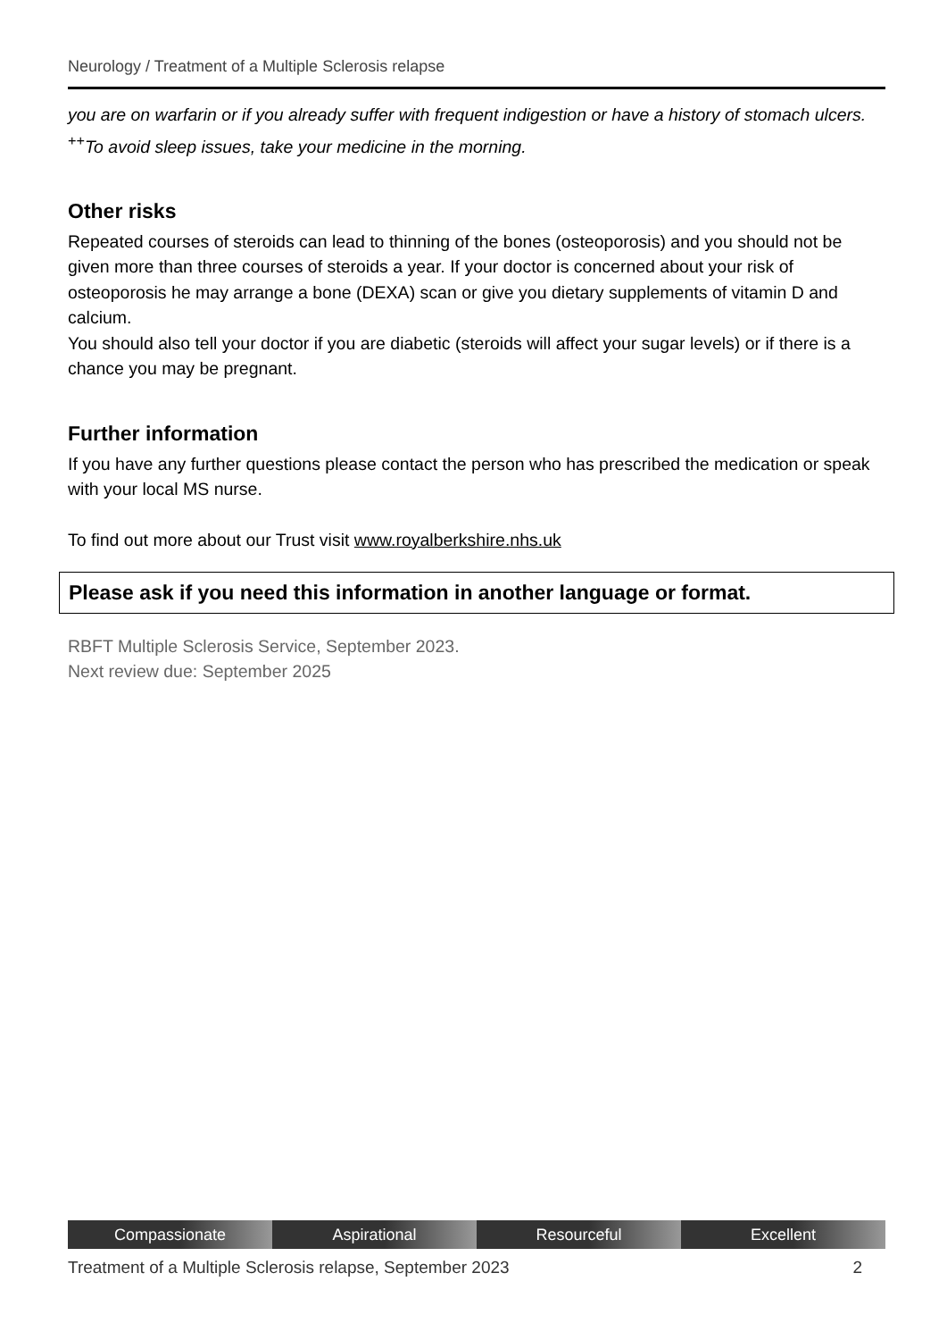Neurology / Treatment of a Multiple Sclerosis relapse
you are on warfarin or if you already suffer with frequent indigestion or have a history of stomach ulcers.
<sup>++</sup>To avoid sleep issues, take your medicine in the morning.
Other risks
Repeated courses of steroids can lead to thinning of the bones (osteoporosis) and you should not be given more than three courses of steroids a year. If your doctor is concerned about your risk of osteoporosis he may arrange a bone (DEXA) scan or give you dietary supplements of vitamin D and calcium.
You should also tell your doctor if you are diabetic (steroids will affect your sugar levels) or if there is a chance you may be pregnant.
Further information
If you have any further questions please contact the person who has prescribed the medication or speak with your local MS nurse.
To find out more about our Trust visit www.royalberkshire.nhs.uk
Please ask if you need this information in another language or format.
RBFT Multiple Sclerosis Service, September 2023.
Next review due: September 2025
Compassionate Aspirational Resourceful Excellent
Treatment of a Multiple Sclerosis relapse, September 2023 2